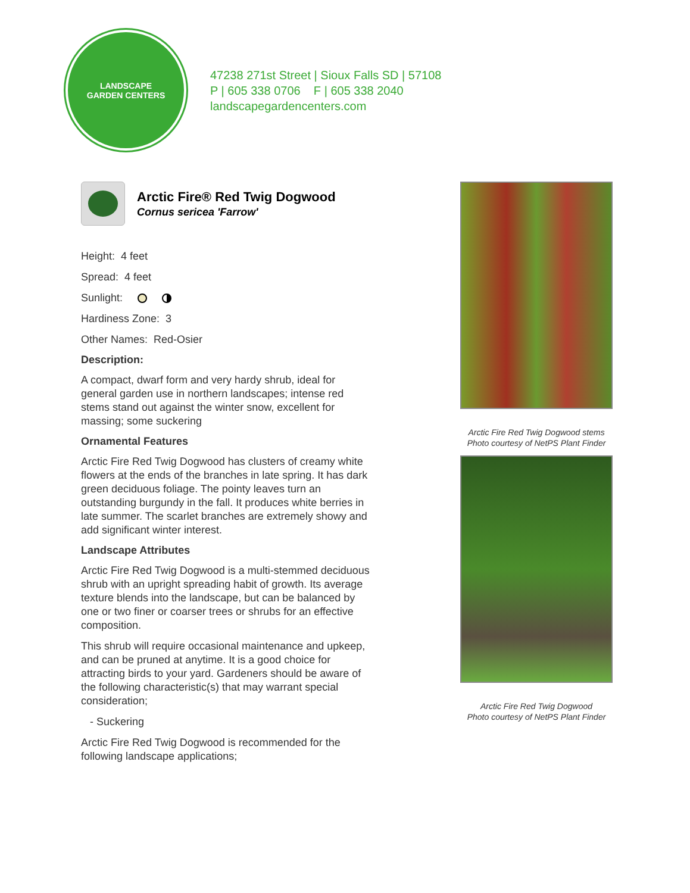LANDSCAPE
GARDEN CENTERS
47238 271st Street | Sioux Falls SD | 57108
P | 605 338 0706 F | 605 338 2040
landscapegardencenters.com
Arctic Fire® Red Twig Dogwood
Cornus sericea 'Farrow'
Height: 4 feet
Spread: 4 feet
Sunlight:
Hardiness Zone: 3
Other Names: Red-Osier
Description:
A compact, dwarf form and very hardy shrub, ideal for general garden use in northern landscapes; intense red stems stand out against the winter snow, excellent for massing; some suckering
Ornamental Features
Arctic Fire Red Twig Dogwood has clusters of creamy white flowers at the ends of the branches in late spring. It has dark green deciduous foliage. The pointy leaves turn an outstanding burgundy in the fall. It produces white berries in late summer. The scarlet branches are extremely showy and add significant winter interest.
Landscape Attributes
Arctic Fire Red Twig Dogwood is a multi-stemmed deciduous shrub with an upright spreading habit of growth. Its average texture blends into the landscape, but can be balanced by one or two finer or coarser trees or shrubs for an effective composition.
This shrub will require occasional maintenance and upkeep, and can be pruned at anytime. It is a good choice for attracting birds to your yard. Gardeners should be aware of the following characteristic(s) that may warrant special consideration;
- Suckering
Arctic Fire Red Twig Dogwood is recommended for the following landscape applications;
Arctic Fire Red Twig Dogwood stems
Photo courtesy of NetPS Plant Finder
Arctic Fire Red Twig Dogwood
Photo courtesy of NetPS Plant Finder